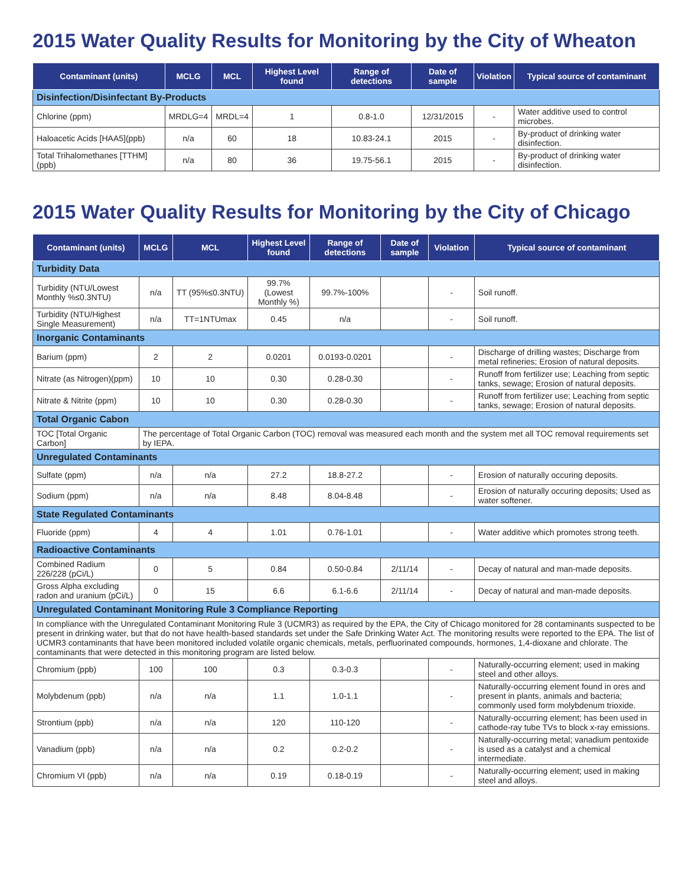2015 Water Quality Results for Monitoring by the City of Wheaton
| Contaminant (units) | MCLG | MCL | Highest Level found | Range of detections | Date of sample | Violation | Typical source of contaminant |
| --- | --- | --- | --- | --- | --- | --- | --- |
| Disinfection/Disinfectant By-Products | | | | | | | |
| Chlorine (ppm) | MRDLG=4 | MRDL=4 | 1 | 0.8-1.0 | 12/31/2015 | - | Water additive used to control microbes. |
| Haloacetic Acids [HAA5](ppb) | n/a | 60 | 18 | 10.83-24.1 | 2015 | - | By-product of drinking water disinfection. |
| Total Trihalomethanes [TTHM] (ppb) | n/a | 80 | 36 | 19.75-56.1 | 2015 | - | By-product of drinking water disinfection. |
2015 Water Quality Results for Monitoring by the City of Chicago
| Contaminant (units) | MCLG | MCL | Highest Level found | Range of detections | Date of sample | Violation | Typical source of contaminant |
| --- | --- | --- | --- | --- | --- | --- | --- |
| Turbidity Data | | | | | | | |
| Turbidity (NTU/Lowest Monthly %≤0.3NTU) | n/a | TT (95%≤0.3NTU) | 99.7% (Lowest Monthly %) | 99.7%-100% | | - | Soil runoff. |
| Turbidity (NTU/Highest Single Measurement) | n/a | TT=1NTUmax | 0.45 | n/a | | - | Soil runoff. |
| Inorganic Contaminants | | | | | | | |
| Barium (ppm) | 2 | 2 | 0.0201 | 0.0193-0.0201 | | - | Discharge of drilling wastes; Discharge from metal refineries; Erosion of natural deposits. |
| Nitrate (as Nitrogen)(ppm) | 10 | 10 | 0.30 | 0.28-0.30 | | - | Runoff from fertilizer use; Leaching from septic tanks, sewage; Erosion of natural deposits. |
| Nitrate & Nitrite (ppm) | 10 | 10 | 0.30 | 0.28-0.30 | | - | Runoff from fertilizer use; Leaching from septic tanks, sewage; Erosion of natural deposits. |
| Total Organic Cabon | | | | | | | |
| TOC [Total Organic Carbon] | The percentage of Total Organic Carbon (TOC) removal was measured each month and the system met all TOC removal requirements set by IEPA. | | | | | | |
| Unregulated Contaminants | | | | | | | |
| Sulfate (ppm) | n/a | n/a | 27.2 | 18.8-27.2 | | - | Erosion of naturally occuring deposits. |
| Sodium (ppm) | n/a | n/a | 8.48 | 8.04-8.48 | | - | Erosion of naturally occuring deposits; Used as water softener. |
| State Regulated Contaminants | | | | | | | |
| Fluoride (ppm) | 4 | 4 | 1.01 | 0.76-1.01 | | - | Water additive which promotes strong teeth. |
| Radioactive Contaminants | | | | | | | |
| Combined Radium 226/228 (pCi/L) | 0 | 5 | 0.84 | 0.50-0.84 | 2/11/14 | - | Decay of natural and man-made deposits. |
| Gross Alpha excluding radon and uranium (pCi/L) | 0 | 15 | 6.6 | 6.1-6.6 | 2/11/14 | - | Decay of natural and man-made deposits. |
| Unregulated Contaminant Monitoring Rule 3 Compliance Reporting | | | | | | | |
| In compliance with the Unregulated Contaminant Monitoring Rule 3 (UCMR3) as required by the EPA, the City of Chicago monitored for 28 contaminants suspected to be present in drinking water, but that do not have health-based standards set under the Safe Drinking Water Act. The monitoring results were reported to the EPA. The list of UCMR3 contaminants that have been monitored included volatile organic chemicals, metals, perfluorinated compounds, hormones, 1,4-dioxane and chlorate. The contaminants that were detected in this monitoring program are listed below. | | | | | | | |
| Chromium (ppb) | 100 | 100 | 0.3 | 0.3-0.3 | | - | Naturally-occurring element; used in making steel and other alloys. |
| Molybdenum (ppb) | n/a | n/a | 1.1 | 1.0-1.1 | | - | Naturally-occurring element found in ores and present in plants, animals and bacteria; commonly used form molybdenum trioxide. |
| Strontium (ppb) | n/a | n/a | 120 | 110-120 | | - | Naturally-occurring element; has been used in cathode-ray tube TVs to block x-ray emissions. |
| Vanadium (ppb) | n/a | n/a | 0.2 | 0.2-0.2 | | - | Naturally-occurring metal; vanadium pentoxide is used as a catalyst and a chemical intermediate. |
| Chromium VI (ppb) | n/a | n/a | 0.19 | 0.18-0.19 | | - | Naturally-occurring element; used in making steel and alloys. |